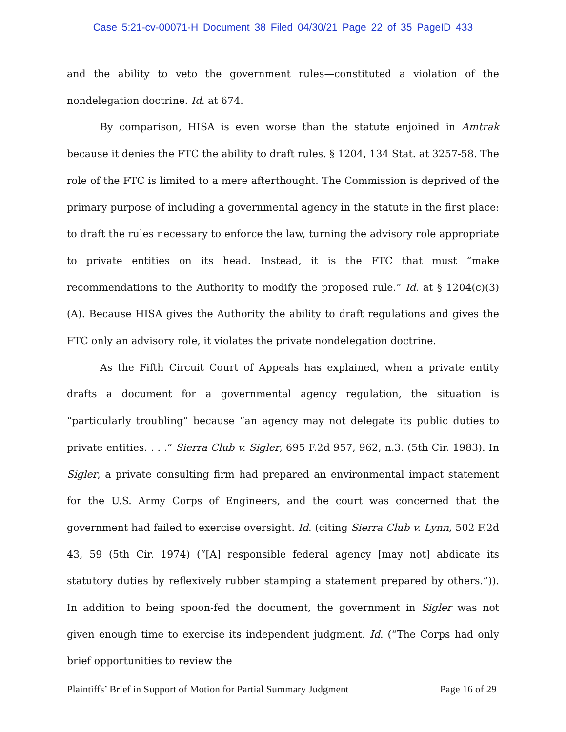Case 5:21-cv-00071-H Document 38 Filed 04/30/21 Page 22 of 35 PageID 433
and the ability to veto the government rules—constituted a violation of the nondelegation doctrine. Id. at 674.
By comparison, HISA is even worse than the statute enjoined in Amtrak because it denies the FTC the ability to draft rules. § 1204, 134 Stat. at 3257-58. The role of the FTC is limited to a mere afterthought. The Commission is deprived of the primary purpose of including a governmental agency in the statute in the first place: to draft the rules necessary to enforce the law, turning the advisory role appropriate to private entities on its head. Instead, it is the FTC that must “make recommendations to the Authority to modify the proposed rule.” Id. at § 1204(c)(3)(A). Because HISA gives the Authority the ability to draft regulations and gives the FTC only an advisory role, it violates the private nondelegation doctrine.
As the Fifth Circuit Court of Appeals has explained, when a private entity drafts a document for a governmental agency regulation, the situation is “particularly troubling” because “an agency may not delegate its public duties to private entities. . . .” Sierra Club v. Sigler, 695 F.2d 957, 962, n.3. (5th Cir. 1983). In Sigler, a private consulting firm had prepared an environmental impact statement for the U.S. Army Corps of Engineers, and the court was concerned that the government had failed to exercise oversight. Id. (citing Sierra Club v. Lynn, 502 F.2d 43, 59 (5th Cir. 1974) (“[A] responsible federal agency [may not] abdicate its statutory duties by reflexively rubber stamping a statement prepared by others.”)). In addition to being spoon-fed the document, the government in Sigler was not given enough time to exercise its independent judgment. Id. (“The Corps had only brief opportunities to review the
Plaintiffs’ Brief in Support of Motion for Partial Summary Judgment Page 16 of 29